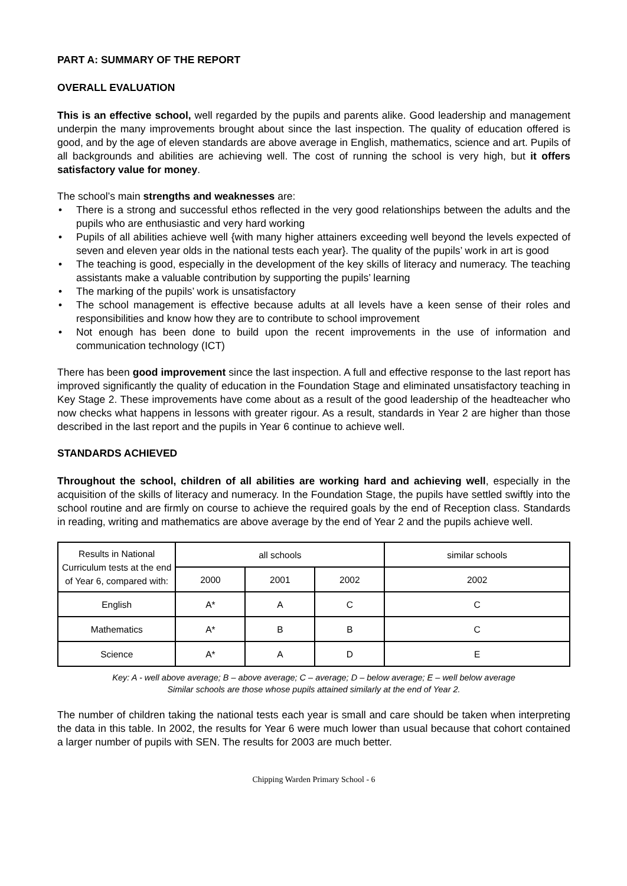PART A: SUMMARY OF THE REPORT
OVERALL EVALUATION
This is an effective school, well regarded by the pupils and parents alike. Good leadership and management underpin the many improvements brought about since the last inspection. The quality of education offered is good, and by the age of eleven standards are above average in English, mathematics, science and art. Pupils of all backgrounds and abilities are achieving well. The cost of running the school is very high, but it offers satisfactory value for money.
The school’s main strengths and weaknesses are:
• There is a strong and successful ethos reflected in the very good relationships between the adults and the pupils who are enthusiastic and very hard working
• Pupils of all abilities achieve well {with many higher attainers exceeding well beyond the levels expected of seven and eleven year olds in the national tests each year}. The quality of the pupils’ work in art is good
• The teaching is good, especially in the development of the key skills of literacy and numeracy. The teaching assistants make a valuable contribution by supporting the pupils’ learning
• The marking of the pupils’ work is unsatisfactory
• The school management is effective because adults at all levels have a keen sense of their roles and responsibilities and know how they are to contribute to school improvement
• Not enough has been done to build upon the recent improvements in the use of information and communication technology (ICT)
There has been good improvement since the last inspection. A full and effective response to the last report has improved significantly the quality of education in the Foundation Stage and eliminated unsatisfactory teaching in Key Stage 2. These improvements have come about as a result of the good leadership of the headteacher who now checks what happens in lessons with greater rigour. As a result, standards in Year 2 are higher than those described in the last report and the pupils in Year 6 continue to achieve well.
STANDARDS ACHIEVED
Throughout the school, children of all abilities are working hard and achieving well, especially in the acquisition of the skills of literacy and numeracy. In the Foundation Stage, the pupils have settled swiftly into the school routine and are firmly on course to achieve the required goals by the end of Reception class. Standards in reading, writing and mathematics are above average by the end of Year 2 and the pupils achieve well.
| Results in National Curriculum tests at the end of Year 6, compared with: | all schools | | | similar schools |
| --- | --- | --- | --- | --- |
| | 2000 | 2001 | 2002 | 2002 |
| English | A* | A | C | C |
| Mathematics | A* | B | B | C |
| Science | A* | A | D | E |
Key: A - well above average; B – above average; C – average; D – below average; E – well below average
Similar schools are those whose pupils attained similarly at the end of Year 2.
The number of children taking the national tests each year is small and care should be taken when interpreting the data in this table. In 2002, the results for Year 6 were much lower than usual because that cohort contained a larger number of pupils with SEN. The results for 2003 are much better.
Chipping Warden Primary School - 6